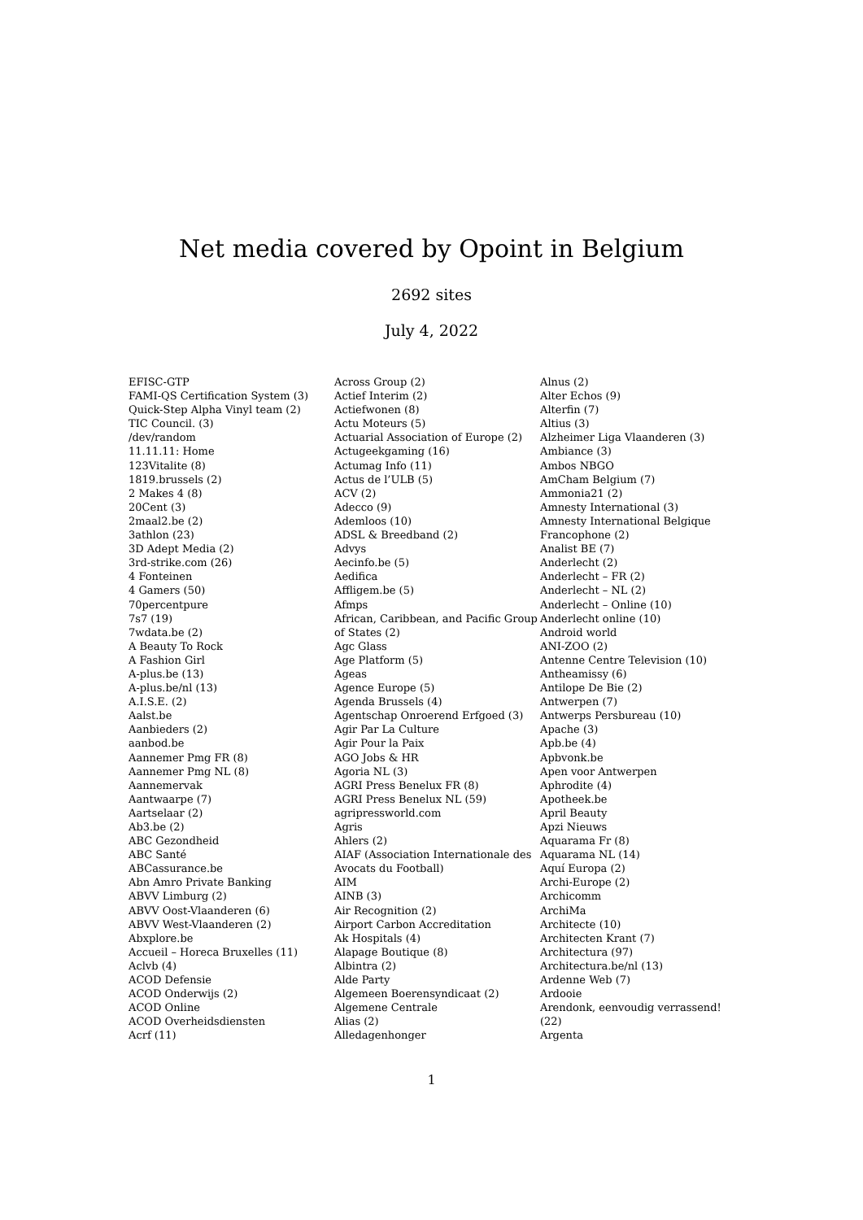Net media covered by Opoint in Belgium
2692 sites
July 4, 2022
EFISC-GTP
FAMI-QS Certification System (3)
Quick-Step Alpha Vinyl team (2)
TIC Council. (3)
/dev/random
11.11.11: Home
123Vitalite (8)
1819.brussels (2)
2 Makes 4 (8)
20Cent (3)
2maal2.be (2)
3athlon (23)
3D Adept Media (2)
3rd-strike.com (26)
4 Fonteinen
4 Gamers (50)
70percentpure
7s7 (19)
7wdata.be (2)
A Beauty To Rock
A Fashion Girl
A-plus.be (13)
A-plus.be/nl (13)
A.I.S.E. (2)
Aalst.be
Aanbieders (2)
aanbod.be
Aannemer Pmg FR (8)
Aannemer Pmg NL (8)
Aannemervak
Aantwaarpe (7)
Aartselaar (2)
Ab3.be (2)
ABC Gezondheid
ABC Santé
ABCassurance.be
Abn Amro Private Banking
ABVV Limburg (2)
ABVV Oost-Vlaanderen (6)
ABVV West-Vlaanderen (2)
Abxplore.be
Accueil – Horeca Bruxelles (11)
Aclvb (4)
ACOD Defensie
ACOD Onderwijs (2)
ACOD Online
ACOD Overheidsdiensten
Acrf (11)
Across Group (2)
Actief Interim (2)
Actiefwonen (8)
Actu Moteurs (5)
Actuarial Association of Europe (2)
Actugeekgaming (16)
Actumag Info (11)
Actus de l’ULB (5)
ACV (2)
Adecco (9)
Ademloos (10)
ADSL & Breedband (2)
Advys
Aecinfo.be (5)
Aedifica
Affligem.be (5)
Afmps
African, Caribbean, and Pacific Group of States (2)
Agc Glass
Age Platform (5)
Ageas
Agence Europe (5)
Agenda Brussels (4)
Agentschap Onroerend Erfgoed (3)
Agir Par La Culture
Agir Pour la Paix
AGO Jobs & HR
Agoria NL (3)
AGRI Press Benelux FR (8)
AGRI Press Benelux NL (59)
agripressworld.com
Agris
Ahlers (2)
AIAF (Association Internationale des Avocats du Football)
AIM
AINB (3)
Air Recognition (2)
Airport Carbon Accreditation
Ak Hospitals (4)
Alapage Boutique (8)
Albintra (2)
Alde Party
Algemeen Boerensyndicaat (2)
Algemene Centrale
Alias (2)
Alledagenhonger
Alnus (2)
Alter Echos (9)
Alterfin (7)
Altius (3)
Alzheimer Liga Vlaanderen (3)
Ambiance (3)
Ambos NBGO
AmCham Belgium (7)
Ammonia21 (2)
Amnesty International (3)
Amnesty International Belgique Francophone (2)
Analist BE (7)
Anderlecht (2)
Anderlecht – FR (2)
Anderlecht – NL (2)
Anderlecht – Online (10)
Anderlecht online (10)
Android world
ANI-ZOO (2)
Antenne Centre Television (10)
Antheamissy (6)
Antilope De Bie (2)
Antwerpen (7)
Antwerps Persbureau (10)
Apache (3)
Apb.be (4)
Apbvonk.be
Apen voor Antwerpen
Aphrodite (4)
Apotheek.be
April Beauty
Apzi Nieuws
Aquarama Fr (8)
Aquarama NL (14)
Aquí Europa (2)
Archi-Europe (2)
Archicomm
ArchiMa
Architecte (10)
Architecten Krant (7)
Architectura (97)
Architectura.be/nl (13)
Ardenne Web (7)
Ardooie
Arendonk, eenvoudig verrassend! (22)
Argenta
1